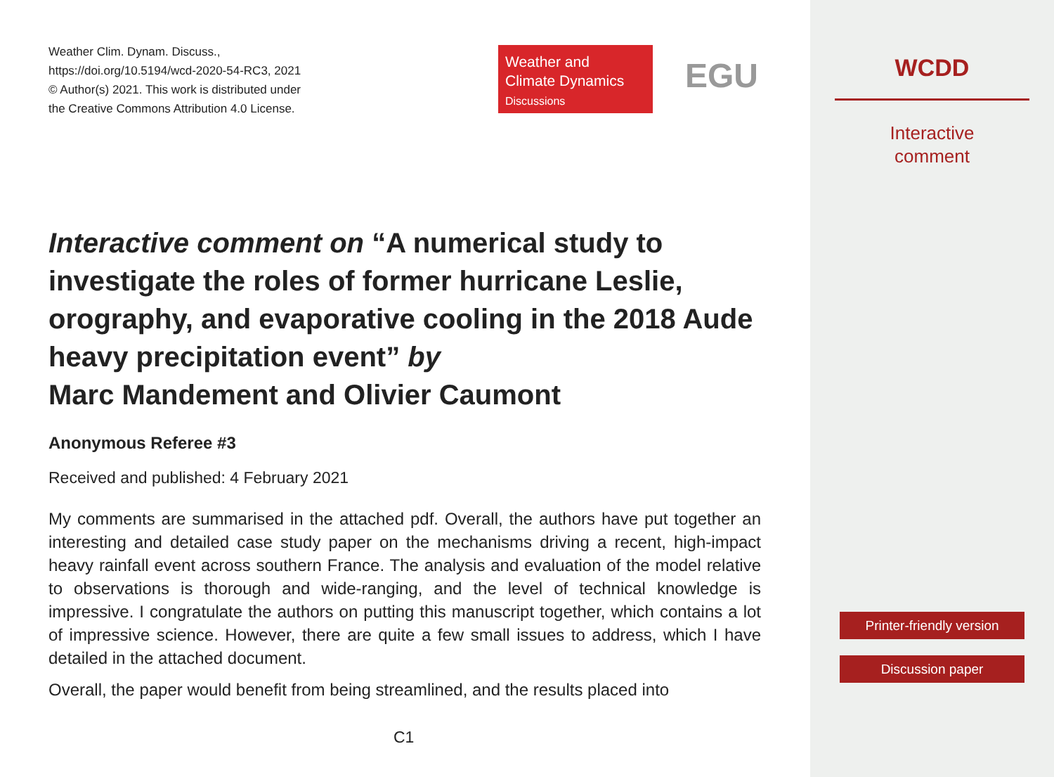Weather Clim. Dynam. Discuss.,
https://doi.org/10.5194/wcd-2020-54-RC3, 2021
© Author(s) 2021. This work is distributed under
the Creative Commons Attribution 4.0 License.
Weather and
Climate Dynamics
Discussions
EGU
Interactive comment on “A numerical study to investigate the roles of former hurricane Leslie, orography, and evaporative cooling in the 2018 Aude heavy precipitation event” by
Marc Mandement and Olivier Caumont
Anonymous Referee #3
Received and published: 4 February 2021
My comments are summarised in the attached pdf. Overall, the authors have put together an interesting and detailed case study paper on the mechanisms driving a recent, high-impact heavy rainfall event across southern France. The analysis and evaluation of the model relative to observations is thorough and wide-ranging, and the level of technical knowledge is impressive. I congratulate the authors on putting this manuscript together, which contains a lot of impressive science. However, there are quite a few small issues to address, which I have detailed in the attached document.
Overall, the paper would benefit from being streamlined, and the results placed into
C1
WCDD
Interactive
comment
Printer-friendly version
Discussion paper